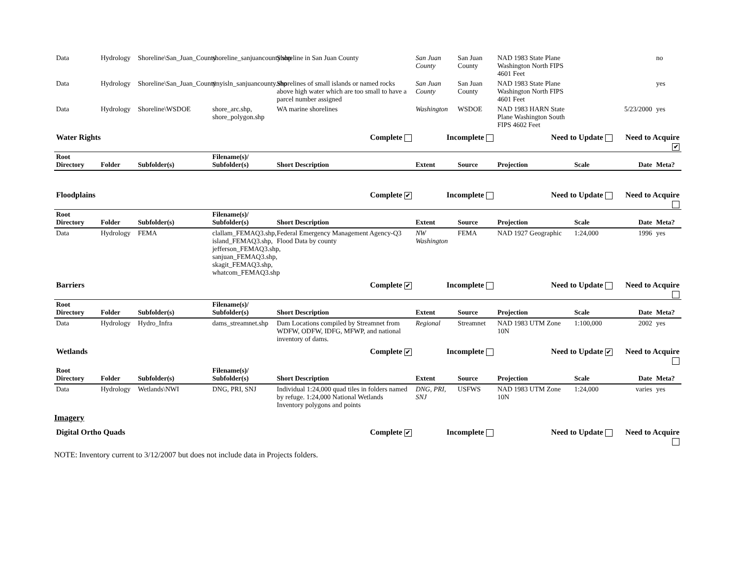| Data | Hydrology | Shoreline\San_Juan_County | shoreline_sanjuancounty.shp | Shoreline in San Juan County | San Juan County | San Juan County | NAD 1983 State Plane Washington North FIPS 4601 Feet | | | no |
| Data | Hydrology | Shoreline\San_Juan_County | tinyisln_sanjuancounty.shp | Shorelines of small islands or named rocks above high water which are too small to have a parcel number assigned | San Juan County | San Juan County | NAD 1983 State Plane Washington North FIPS 4601 Feet | | | yes |
| Data | Hydrology | Shoreline\WSDOE | shore_arc.shp, shore_polygon.shp | WA marine shorelines | Washington | WSDOE | NAD 1983 HARN State Plane Washington South FIPS 4602 Feet | | 5/23/2000 | yes |
| Water Rights Complete | | | | | Incomplete | | Need to Update | | Need to Acquire ✔ | |
| Root Directory | Folder | Subfolder(s) | Filename(s)/ Subfolder(s) | Short Description | Extent | Source | Projection | Scale | Date | Meta? |
| Floodplains Complete ✔ | | | | | Incomplete | | Need to Update | | Need to Acquire | |
| Root Directory | Folder | Subfolder(s) | Filename(s)/ Subfolder(s) | Short Description | Extent | Source | Projection | Scale | Date | Meta? |
| Data | Hydrology | FEMA | clallam_FEMAQ3.shp, island_FEMAQ3.shp, jefferson_FEMAQ3.shp, sanjuan_FEMAQ3.shp, skagit_FEMAQ3.shp, whatcom_FEMAQ3.shp | Federal Emergency Management Agency-Q3 Flood Data by county | NW Washington | FEMA | NAD 1927 Geographic | 1:24,000 | 1996 | yes |
| Barriers Complete ✔ | | | | | Incomplete | | Need to Update | | Need to Acquire | |
| Root Directory | Folder | Subfolder(s) | Filename(s)/ Subfolder(s) | Short Description | Extent | Source | Projection | Scale | Date | Meta? |
| Data | Hydrology | Hydro_Infra | dams_streamnet.shp | Dam Locations compiled by Streamnet from WDFW, ODFW, IDFG, MFWP, and national inventory of dams. | Regional | Streamnet | NAD 1983 UTM Zone 10N | 1:100,000 | 2002 | yes |
| Wetlands Complete ✔ | | | | | Incomplete | | Need to Update ✔ | | Need to Acquire | |
| Root Directory | Folder | Subfolder(s) | Filename(s)/ Subfolder(s) | Short Description | Extent | Source | Projection | Scale | Date | Meta? |
| Data | Hydrology | Wetlands\NWI | DNG, PRI, SNJ | Individual 1:24,000 quad tiles in folders named by refuge. 1:24,000 National Wetlands Inventory polygons and points | DNG, PRI, SNJ | USFWS | NAD 1983 UTM Zone 10N | 1:24,000 | varies | yes |
Imagery
| Digital Ortho Quads Complete ✔ | Incomplete | Need to Update | Need to Acquire |
NOTE: Inventory current to 3/12/2007 but does not include data in Projects folders.